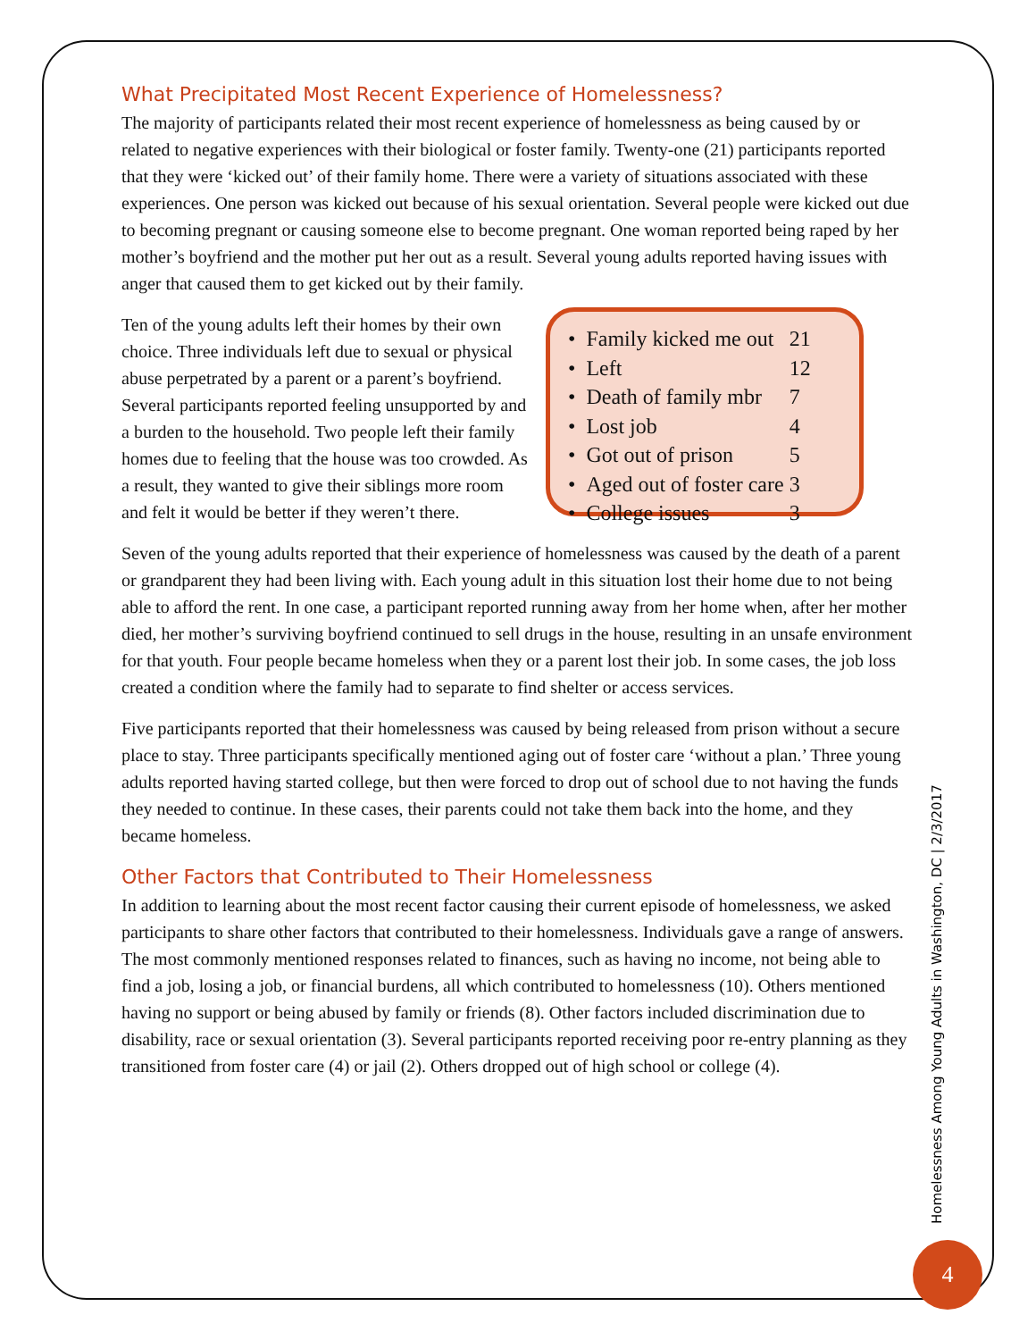What Precipitated Most Recent Experience of Homelessness?
The majority of participants related their most recent experience of homelessness as being caused by or related to negative experiences with their biological or foster family. Twenty-one (21) participants reported that they were ‘kicked out’ of their family home. There were a variety of situations associated with these experiences. One person was kicked out because of his sexual orientation. Several people were kicked out due to becoming pregnant or causing someone else to become pregnant. One woman reported being raped by her mother’s boyfriend and the mother put her out as a result. Several young adults reported having issues with anger that caused them to get kicked out by their family.
Ten of the young adults left their homes by their own choice. Three individuals left due to sexual or physical abuse perpetrated by a parent or a parent’s boyfriend. Several participants reported feeling unsupported by and a burden to the household. Two people left their family homes due to feeling that the house was too crowded. As a result, they wanted to give their siblings more room and felt it would be better if they weren’t there.
| • Family kicked me out | 21 |
| • Left | 12 |
| • Death of family mbr | 7 |
| • Lost job | 4 |
| • Got out of prison | 5 |
| • Aged out of foster care | 3 |
| • College issues | 3 |
Seven of the young adults reported that their experience of homelessness was caused by the death of a parent or grandparent they had been living with. Each young adult in this situation lost their home due to not being able to afford the rent. In one case, a participant reported running away from her home when, after her mother died, her mother’s surviving boyfriend continued to sell drugs in the house, resulting in an unsafe environment for that youth. Four people became homeless when they or a parent lost their job. In some cases, the job loss created a condition where the family had to separate to find shelter or access services.
Five participants reported that their homelessness was caused by being released from prison without a secure place to stay. Three participants specifically mentioned aging out of foster care ‘without a plan.’ Three young adults reported having started college, but then were forced to drop out of school due to not having the funds they needed to continue. In these cases, their parents could not take them back into the home, and they became homeless.
Other Factors that Contributed to Their Homelessness
In addition to learning about the most recent factor causing their current episode of homelessness, we asked participants to share other factors that contributed to their homelessness. Individuals gave a range of answers. The most commonly mentioned responses related to finances, such as having no income, not being able to find a job, losing a job, or financial burdens, all which contributed to homelessness (10). Others mentioned having no support or being abused by family or friends (8). Other factors included discrimination due to disability, race or sexual orientation (3). Several participants reported receiving poor re-entry planning as they transitioned from foster care (4) or jail (2). Others dropped out of high school or college (4).
Homelessness Among Young Adults in Washington, DC | 2/3/2017
4